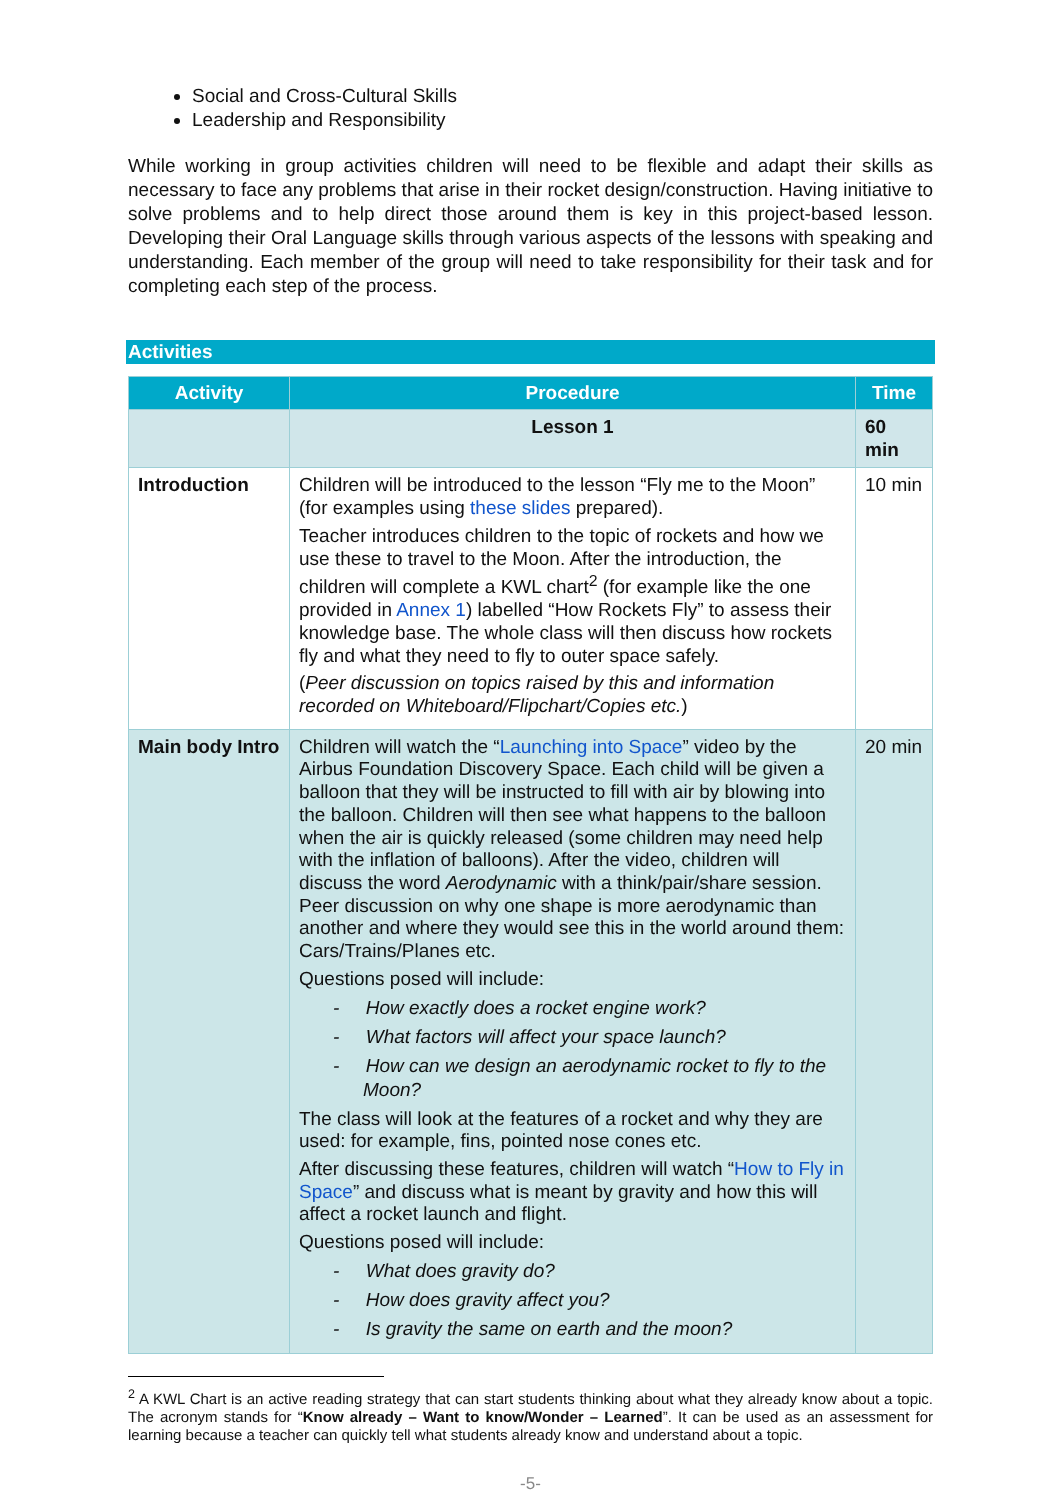Social and Cross-Cultural Skills
Leadership and Responsibility
While working in group activities children will need to be flexible and adapt their skills as necessary to face any problems that arise in their rocket design/construction. Having initiative to solve problems and to help direct those around them is key in this project-based lesson. Developing their Oral Language skills through various aspects of the lessons with speaking and understanding. Each member of the group will need to take responsibility for their task and for completing each step of the process.
Activities
| Activity | Procedure | Time |
| --- | --- | --- |
| | Lesson 1 | 60 min |
| Introduction | Children will be introduced to the lesson “Fly me to the Moon” (for examples using these slides prepared). Teacher introduces children to the topic of rockets and how we use these to travel to the Moon. After the introduction, the children will complete a KWL chart<sup>2</sup> (for example like the one provided in Annex 1 ) labelled “How Rockets Fly” to assess their knowledge base. The whole class will then discuss how rockets fly and what they need to fly to outer space safely. ( Peer discussion on topics raised by this and information recorded on Whiteboard/Flipchart/Copies etc. ) | 10 min |
| Main body Intro | Children will watch the “ Launching into Space ” video by the Airbus Foundation Discovery Space. Each child will be given a balloon that they will be instructed to fill with air by blowing into the balloon. Children will then see what happens to the balloon when the air is quickly released (some children may need help with the inflation of balloons). After the video, children will discuss the word Aerodynamic with a think/pair/share session. Peer discussion on why one shape is more aerodynamic than another and where they would see this in the world around them: Cars/Trains/Planes etc. Questions posed will include: - How exactly does a rocket engine work? - What factors will affect your space launch? - How can we design an aerodynamic rocket to fly to the Moon? The class will look at the features of a rocket and why they are used: for example, fins, pointed nose cones etc. After discussing these features, children will watch “ How to Fly in Space ” and discuss what is meant by gravity and how this will affect a rocket launch and flight. Questions posed will include: - What does gravity do? - How does gravity affect you? - Is gravity the same on earth and the moon? | 20 min |
<sup>2</sup> A KWL Chart is an active reading strategy that can start students thinking about what they already know about a topic. The acronym stands for “Know already – Want to know/Wonder – Learned”. It can be used as an assessment for learning because a teacher can quickly tell what students already know and understand about a topic.
-5-